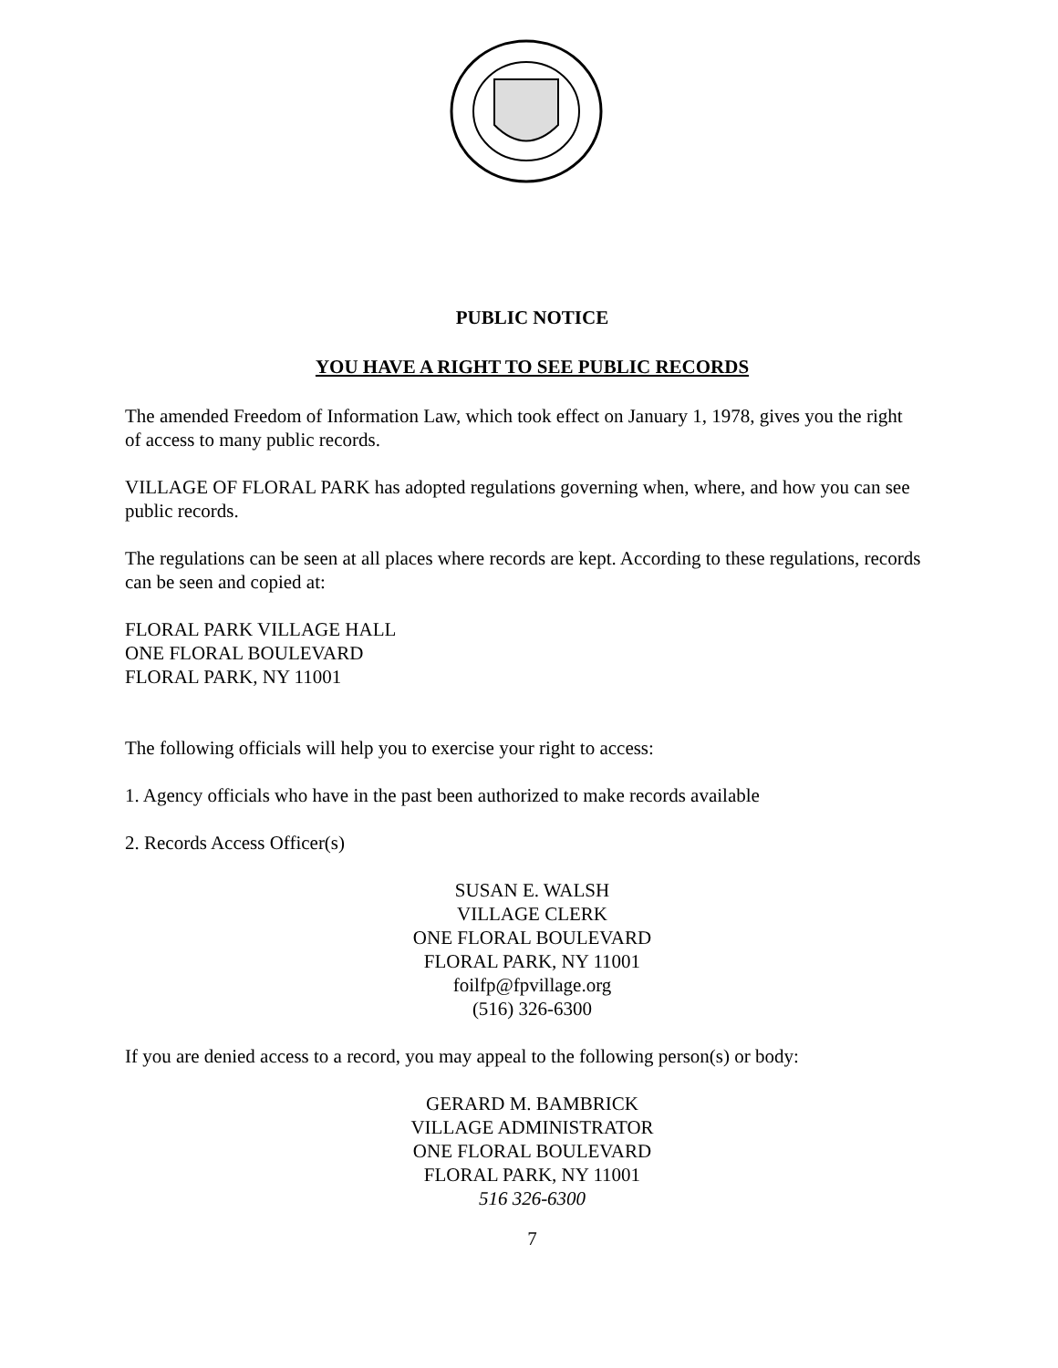PUBLIC NOTICE
YOU HAVE A RIGHT TO SEE PUBLIC RECORDS
The amended Freedom of Information Law, which took effect on January 1, 1978, gives you the right of access to many public records.
VILLAGE OF FLORAL PARK has adopted regulations governing when, where, and how you can see public records.
The regulations can be seen at all places where records are kept. According to these regulations, records can be seen and copied at:
FLORAL PARK VILLAGE HALL
ONE FLORAL BOULEVARD
FLORAL PARK, NY 11001
The following officials will help you to exercise your right to access:
1. Agency officials who have in the past been authorized to make records available
2. Records Access Officer(s)
SUSAN E. WALSH
VILLAGE CLERK
ONE FLORAL BOULEVARD
FLORAL PARK, NY 11001
foilfp@fpvillage.org
(516) 326-6300
If you are denied access to a record, you may appeal to the following person(s) or body:
GERARD M. BAMBRICK
VILLAGE ADMINISTRATOR
ONE FLORAL BOULEVARD
FLORAL PARK, NY 11001
516 326-6300
7